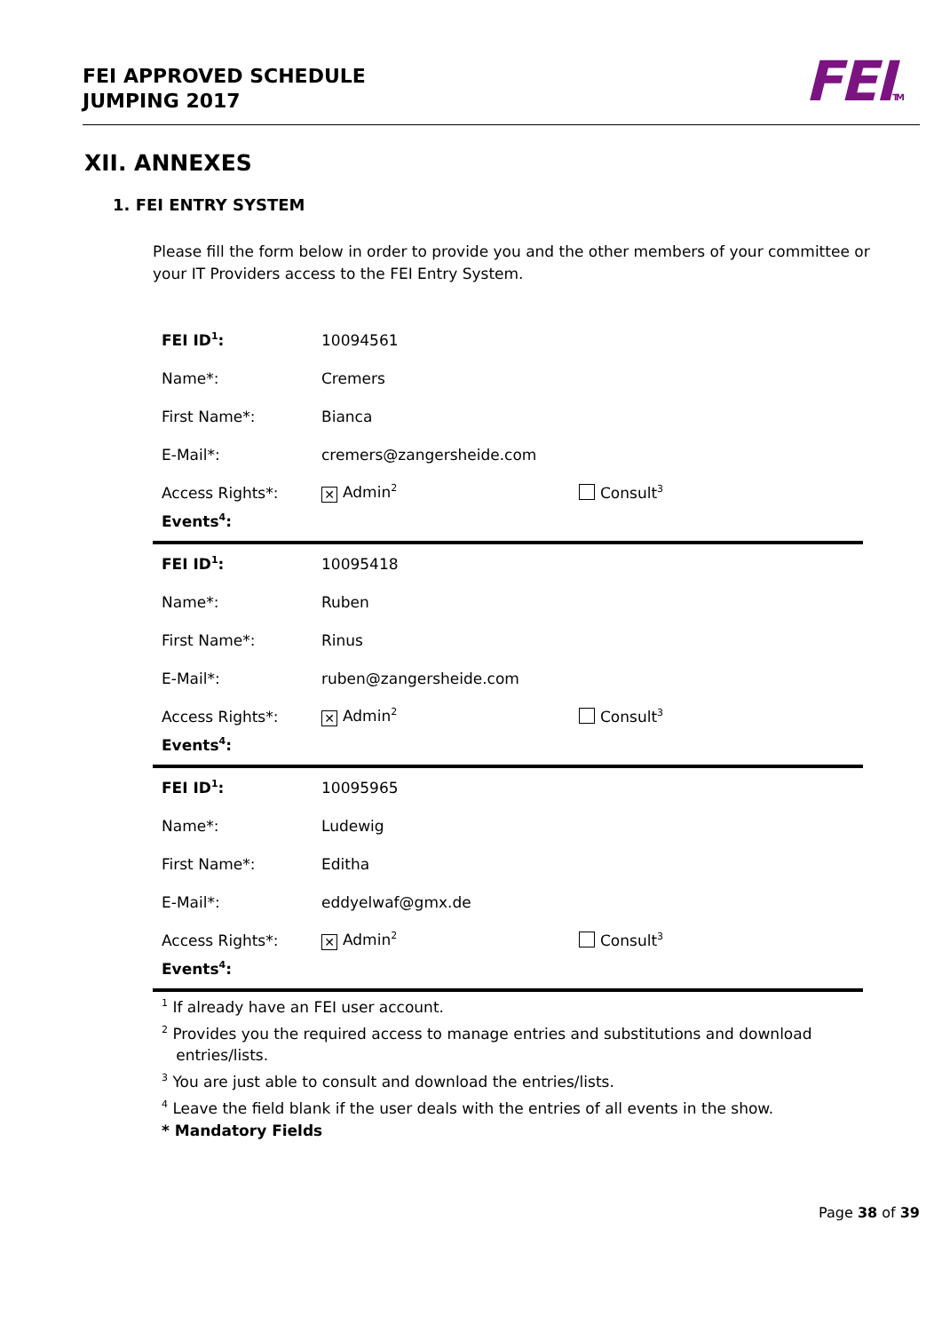FEI APPROVED SCHEDULE
JUMPING 2017
FEITM
XII. ANNEXES
1. FEI ENTRY SYSTEM
Please fill the form below in order to provide you and the other members of your committee or your IT Providers access to the FEI Entry System.
| FEI ID<sup>1</sup>: | 10094561 | |
| Name*: | Cremers | |
| First Name*: | Bianca | |
| E-Mail*: | cremers@zangersheide.com | |
| Access Rights*: | ✕ Admin<sup>2</sup> | Consult<sup>3</sup> |
| Events<sup>4</sup>: | | |
| FEI ID<sup>1</sup>: | 10095418 | |
| Name*: | Ruben | |
| First Name*: | Rinus | |
| E-Mail*: | ruben@zangersheide.com | |
| Access Rights*: | ✕ Admin<sup>2</sup> | Consult<sup>3</sup> |
| Events<sup>4</sup>: | | |
| FEI ID<sup>1</sup>: | 10095965 | |
| Name*: | Ludewig | |
| First Name*: | Editha | |
| E-Mail*: | eddyelwaf@gmx.de | |
| Access Rights*: | ✕ Admin<sup>2</sup> | Consult<sup>3</sup> |
| Events<sup>4</sup>: | | |
<sup>1</sup> If already have an FEI user account.
<sup>2</sup> Provides you the required access to manage entries and substitutions and download
entries/lists.
<sup>3</sup> You are just able to consult and download the entries/lists.
<sup>4</sup> Leave the field blank if the user deals with the entries of all events in the show.
* Mandatory Fields
Page 38 of 39